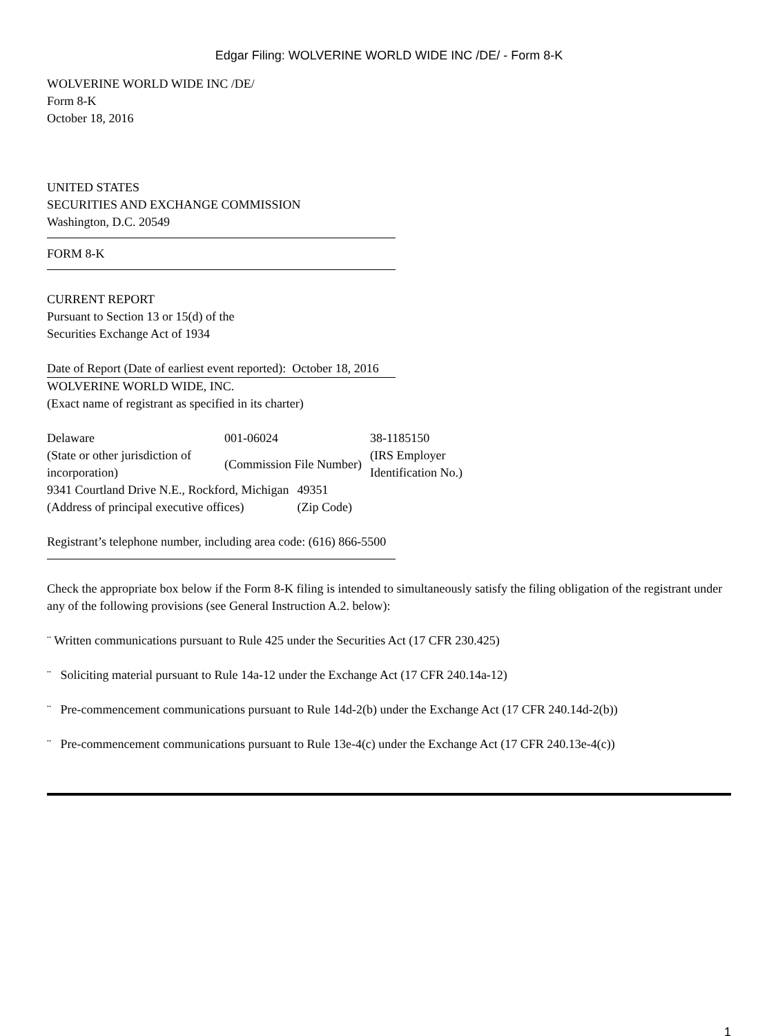Edgar Filing: WOLVERINE WORLD WIDE INC /DE/ - Form 8-K
WOLVERINE WORLD WIDE INC /DE/
Form 8-K
October 18, 2016
UNITED STATES
SECURITIES AND EXCHANGE COMMISSION
Washington, D.C. 20549
FORM 8-K
CURRENT REPORT
Pursuant to Section 13 or 15(d) of the
Securities Exchange Act of 1934
Date of Report (Date of earliest event reported): October 18, 2016
WOLVERINE WORLD WIDE, INC.
(Exact name of registrant as specified in its charter)
| Delaware | 001-06024 | 38-1185150 |
| (State or other jurisdiction of incorporation) | (Commission File Number) | (IRS Employer Identification No.) |
| 9341 Courtland Drive N.E., Rockford, Michigan | 49351 |
| (Address of principal executive offices) | (Zip Code) |
Registrant’s telephone number, including area code: (616) 866-5500
Check the appropriate box below if the Form 8-K filing is intended to simultaneously satisfy the filing obligation of the registrant under any of the following provisions (see General Instruction A.2. below):
¨ Written communications pursuant to Rule 425 under the Securities Act (17 CFR 230.425)
¨ Soliciting material pursuant to Rule 14a-12 under the Exchange Act (17 CFR 240.14a-12)
¨ Pre-commencement communications pursuant to Rule 14d-2(b) under the Exchange Act (17 CFR 240.14d-2(b))
¨ Pre-commencement communications pursuant to Rule 13e-4(c) under the Exchange Act (17 CFR 240.13e-4(c))
1